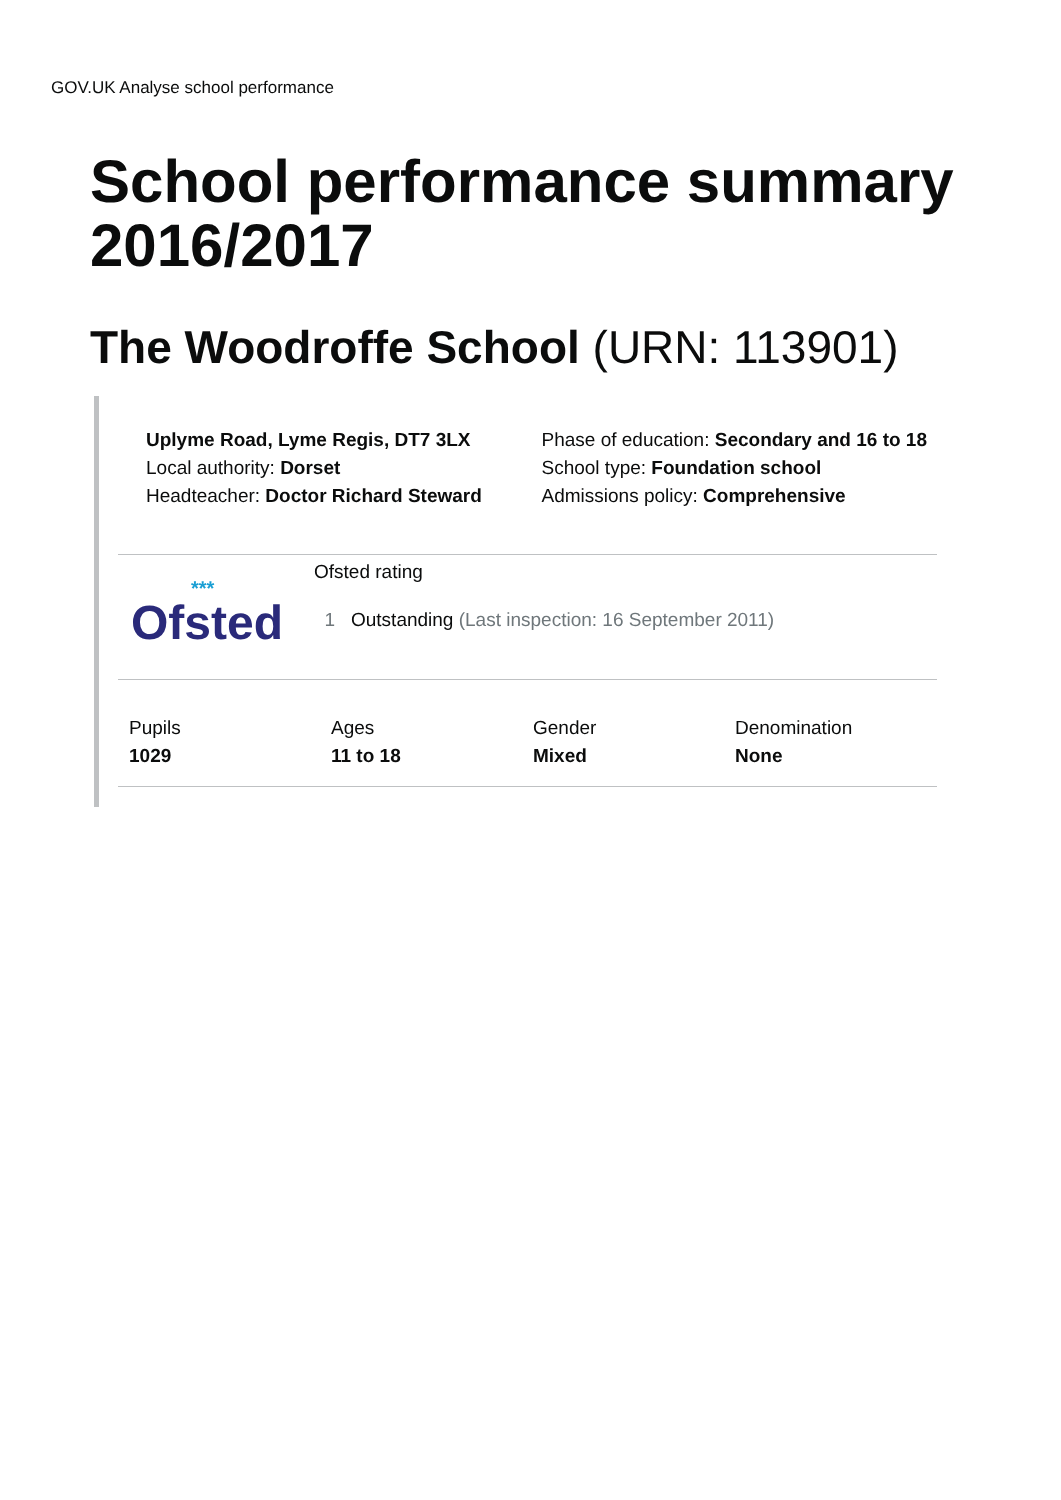GOV.UK Analyse school performance
School performance summary 2016/2017
The Woodroffe School (URN: 113901)
Uplyme Road, Lyme Regis, DT7 3LX
Local authority: Dorset
Headteacher: Doctor Richard Steward
Phase of education: Secondary and 16 to 18
School type: Foundation school
Admissions policy: Comprehensive
***
Ofsted
Ofsted rating
1 Outstanding (Last inspection: 16 September 2011)
Pupils
1029
Ages
11 to 18
Gender
Mixed
Denomination
None